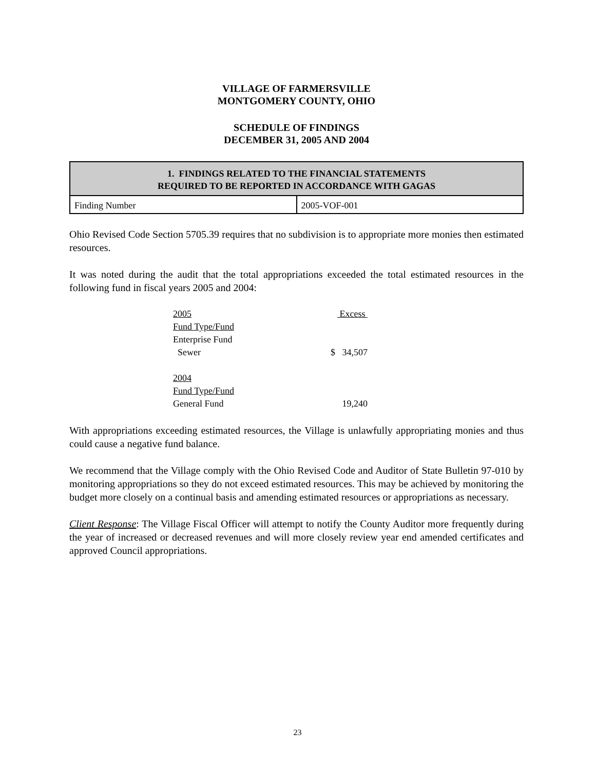VILLAGE OF FARMERSVILLE
MONTGOMERY COUNTY, OHIO
SCHEDULE OF FINDINGS
DECEMBER 31, 2005 AND 2004
| 1. FINDINGS RELATED TO THE FINANCIAL STATEMENTS REQUIRED TO BE REPORTED IN ACCORDANCE WITH GAGAS | |
| --- | --- |
| Finding Number | 2005-VOF-001 |
Ohio Revised Code Section 5705.39 requires that no subdivision is to appropriate more monies then estimated resources.
It was noted during the audit that the total appropriations exceeded the total estimated resources in the following fund in fiscal years 2005 and 2004:
| 2005 | Excess |
| Fund Type/Fund | |
| Enterprise Fund | |
| Sewer | $ 34,507 |
| 2004 | |
| Fund Type/Fund | |
| General Fund | 19,240 |
With appropriations exceeding estimated resources, the Village is unlawfully appropriating monies and thus could cause a negative fund balance.
We recommend that the Village comply with the Ohio Revised Code and Auditor of State Bulletin 97-010 by monitoring appropriations so they do not exceed estimated resources. This may be achieved by monitoring the budget more closely on a continual basis and amending estimated resources or appropriations as necessary.
Client Response: The Village Fiscal Officer will attempt to notify the County Auditor more frequently during the year of increased or decreased revenues and will more closely review year end amended certificates and approved Council appropriations.
23